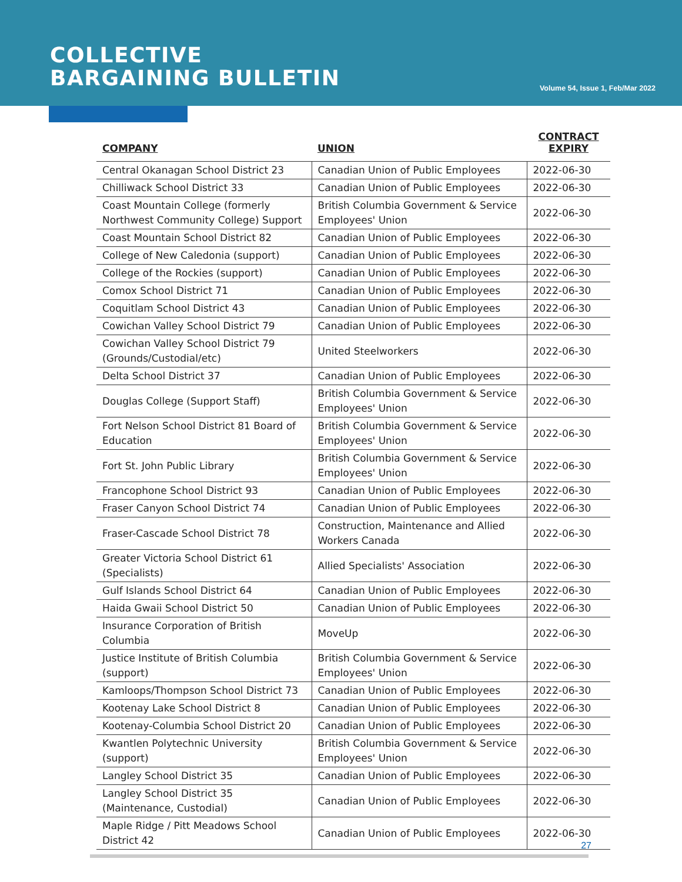COLLECTIVE
BARGAINING BULLETIN
Volume 54, Issue 1, Feb/Mar 2022
| COMPANY | UNION | CONTRACT EXPIRY |
| --- | --- | --- |
| Central Okanagan School District 23 | Canadian Union of Public Employees | 2022-06-30 |
| Chilliwack School District 33 | Canadian Union of Public Employees | 2022-06-30 |
| Coast Mountain College (formerly Northwest Community College) Support | British Columbia Government & Service Employees' Union | 2022-06-30 |
| Coast Mountain School District 82 | Canadian Union of Public Employees | 2022-06-30 |
| College of New Caledonia (support) | Canadian Union of Public Employees | 2022-06-30 |
| College of the Rockies (support) | Canadian Union of Public Employees | 2022-06-30 |
| Comox School District 71 | Canadian Union of Public Employees | 2022-06-30 |
| Coquitlam School District 43 | Canadian Union of Public Employees | 2022-06-30 |
| Cowichan Valley School District 79 | Canadian Union of Public Employees | 2022-06-30 |
| Cowichan Valley School District 79 (Grounds/Custodial/etc) | United Steelworkers | 2022-06-30 |
| Delta School District 37 | Canadian Union of Public Employees | 2022-06-30 |
| Douglas College (Support Staff) | British Columbia Government & Service Employees' Union | 2022-06-30 |
| Fort Nelson School District 81 Board of Education | British Columbia Government & Service Employees' Union | 2022-06-30 |
| Fort St. John Public Library | British Columbia Government & Service Employees' Union | 2022-06-30 |
| Francophone School District 93 | Canadian Union of Public Employees | 2022-06-30 |
| Fraser Canyon School District 74 | Canadian Union of Public Employees | 2022-06-30 |
| Fraser-Cascade School District 78 | Construction, Maintenance and Allied Workers Canada | 2022-06-30 |
| Greater Victoria School District 61 (Specialists) | Allied Specialists' Association | 2022-06-30 |
| Gulf Islands School District 64 | Canadian Union of Public Employees | 2022-06-30 |
| Haida Gwaii School District 50 | Canadian Union of Public Employees | 2022-06-30 |
| Insurance Corporation of British Columbia | MoveUp | 2022-06-30 |
| Justice Institute of British Columbia (support) | British Columbia Government & Service Employees' Union | 2022-06-30 |
| Kamloops/Thompson School District 73 | Canadian Union of Public Employees | 2022-06-30 |
| Kootenay Lake School District 8 | Canadian Union of Public Employees | 2022-06-30 |
| Kootenay-Columbia School District 20 | Canadian Union of Public Employees | 2022-06-30 |
| Kwantlen Polytechnic University (support) | British Columbia Government & Service Employees' Union | 2022-06-30 |
| Langley School District 35 | Canadian Union of Public Employees | 2022-06-30 |
| Langley School District 35 (Maintenance, Custodial) | Canadian Union of Public Employees | 2022-06-30 |
| Maple Ridge / Pitt Meadows School District 42 | Canadian Union of Public Employees | 2022-06-30 |
27